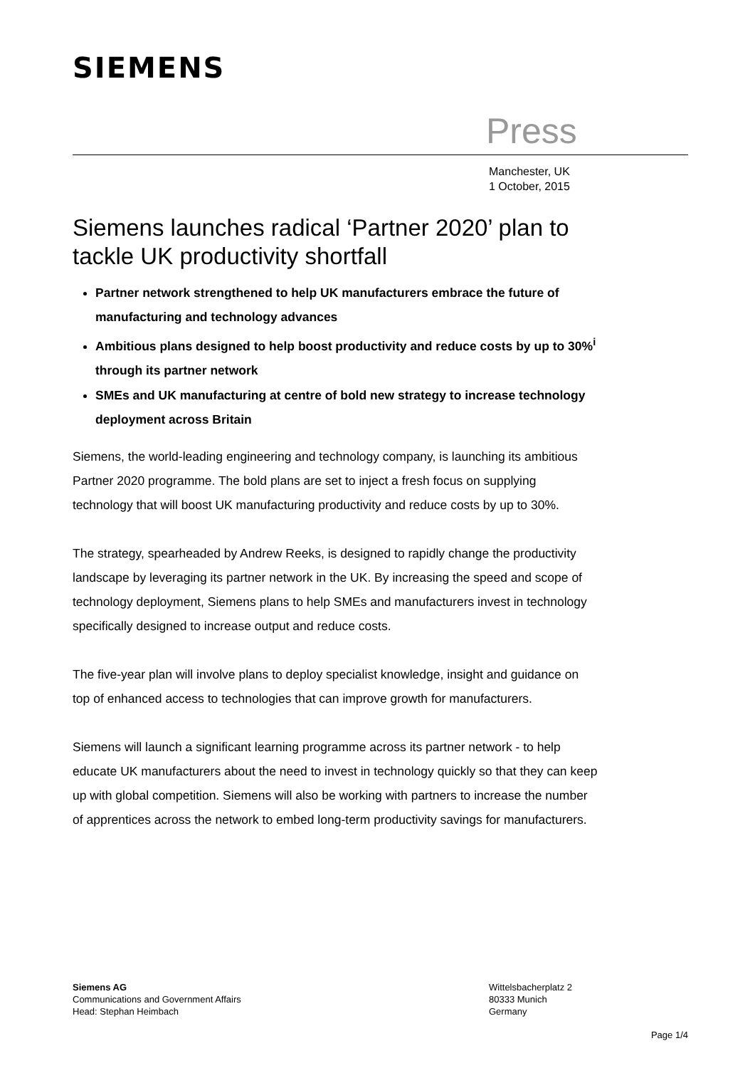SIEMENS
Press
Manchester, UK
1 October, 2015
Siemens launches radical ‘Partner 2020’ plan to tackle UK productivity shortfall
Partner network strengthened to help UK manufacturers embrace the future of manufacturing and technology advances
Ambitious plans designed to help boost productivity and reduce costs by up to 30%<sup>i</sup> through its partner network
SMEs and UK manufacturing at centre of bold new strategy to increase technology deployment across Britain
Siemens, the world-leading engineering and technology company, is launching its ambitious Partner 2020 programme. The bold plans are set to inject a fresh focus on supplying technology that will boost UK manufacturing productivity and reduce costs by up to 30%.
The strategy, spearheaded by Andrew Reeks, is designed to rapidly change the productivity landscape by leveraging its partner network in the UK. By increasing the speed and scope of technology deployment, Siemens plans to help SMEs and manufacturers invest in technology specifically designed to increase output and reduce costs.
The five-year plan will involve plans to deploy specialist knowledge, insight and guidance on top of enhanced access to technologies that can improve growth for manufacturers.
Siemens will launch a significant learning programme across its partner network - to help educate UK manufacturers about the need to invest in technology quickly so that they can keep up with global competition. Siemens will also be working with partners to increase the number of apprentices across the network to embed long-term productivity savings for manufacturers.
Siemens AG
Communications and Government Affairs
Head: Stephan Heimbach
Wittelsbacherplatz 2
80333 Munich
Germany
Page 1/4